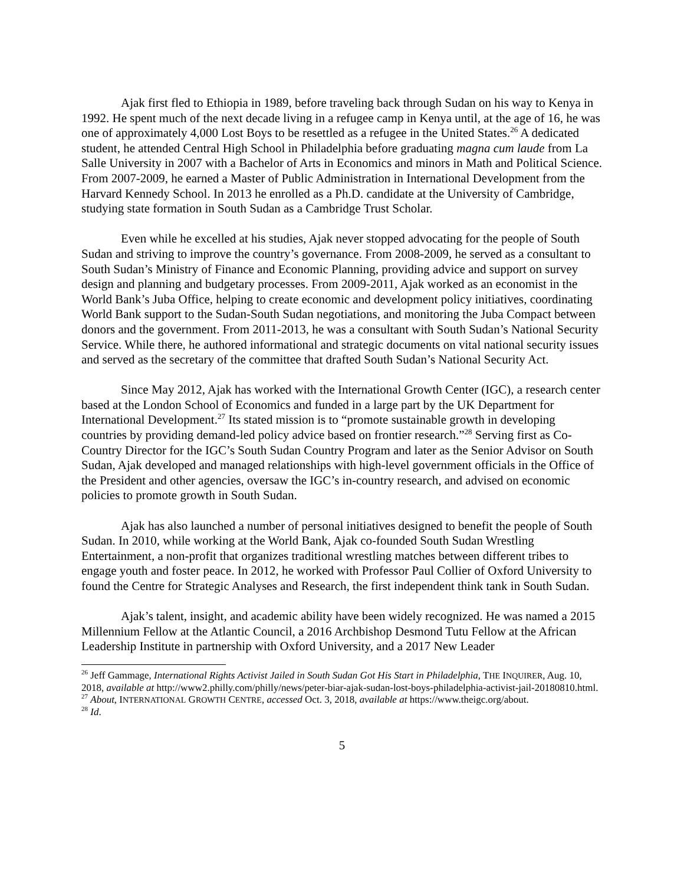Ajak first fled to Ethiopia in 1989, before traveling back through Sudan on his way to Kenya in 1992. He spent much of the next decade living in a refugee camp in Kenya until, at the age of 16, he was one of approximately 4,000 Lost Boys to be resettled as a refugee in the United States.<sup>26</sup> A dedicated student, he attended Central High School in Philadelphia before graduating magna cum laude from La Salle University in 2007 with a Bachelor of Arts in Economics and minors in Math and Political Science. From 2007-2009, he earned a Master of Public Administration in International Development from the Harvard Kennedy School. In 2013 he enrolled as a Ph.D. candidate at the University of Cambridge, studying state formation in South Sudan as a Cambridge Trust Scholar.
Even while he excelled at his studies, Ajak never stopped advocating for the people of South Sudan and striving to improve the country’s governance. From 2008-2009, he served as a consultant to South Sudan’s Ministry of Finance and Economic Planning, providing advice and support on survey design and planning and budgetary processes. From 2009-2011, Ajak worked as an economist in the World Bank’s Juba Office, helping to create economic and development policy initiatives, coordinating World Bank support to the Sudan-South Sudan negotiations, and monitoring the Juba Compact between donors and the government. From 2011-2013, he was a consultant with South Sudan’s National Security Service. While there, he authored informational and strategic documents on vital national security issues and served as the secretary of the committee that drafted South Sudan’s National Security Act.
Since May 2012, Ajak has worked with the International Growth Center (IGC), a research center based at the London School of Economics and funded in a large part by the UK Department for International Development.<sup>27</sup> Its stated mission is to “promote sustainable growth in developing countries by providing demand-led policy advice based on frontier research.”<sup>28</sup> Serving first as Co-Country Director for the IGC’s South Sudan Country Program and later as the Senior Advisor on South Sudan, Ajak developed and managed relationships with high-level government officials in the Office of the President and other agencies, oversaw the IGC’s in-country research, and advised on economic policies to promote growth in South Sudan.
Ajak has also launched a number of personal initiatives designed to benefit the people of South Sudan. In 2010, while working at the World Bank, Ajak co-founded South Sudan Wrestling Entertainment, a non-profit that organizes traditional wrestling matches between different tribes to engage youth and foster peace. In 2012, he worked with Professor Paul Collier of Oxford University to found the Centre for Strategic Analyses and Research, the first independent think tank in South Sudan.
Ajak’s talent, insight, and academic ability have been widely recognized. He was named a 2015 Millennium Fellow at the Atlantic Council, a 2016 Archbishop Desmond Tutu Fellow at the African Leadership Institute in partnership with Oxford University, and a 2017 New Leader
<sup>26</sup> Jeff Gammage, International Rights Activist Jailed in South Sudan Got His Start in Philadelphia, THE INQUIRER, Aug. 10, 2018, available at http://www2.philly.com/philly/news/peter-biar-ajak-sudan-lost-boys-philadelphia-activist-jail-20180810.html.
<sup>27</sup> About, INTERNATIONAL GROWTH CENTRE, accessed Oct. 3, 2018, available at https://www.theigc.org/about.
<sup>28</sup> Id.
5